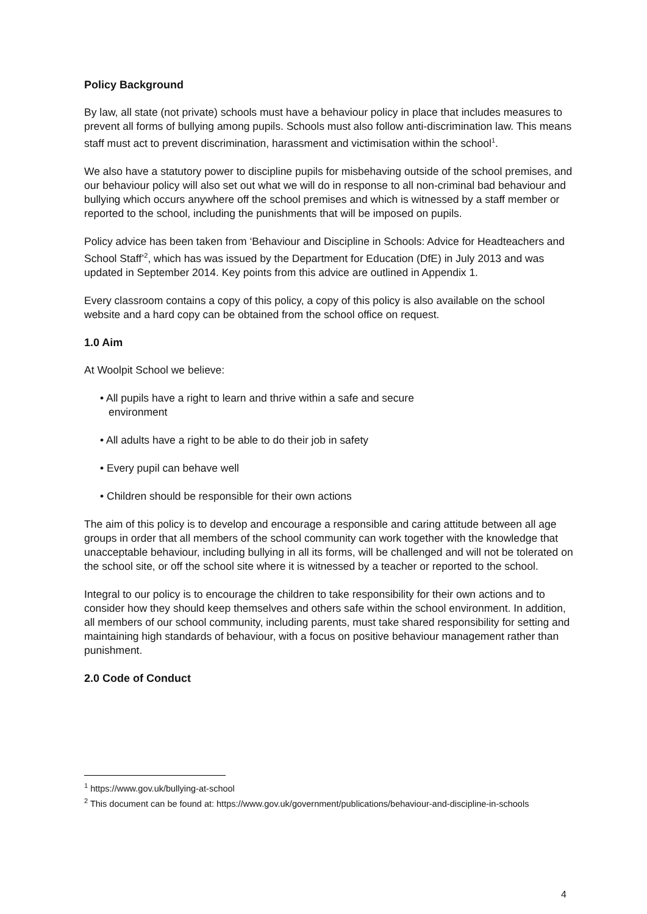Policy Background
By law, all state (not private) schools must have a behaviour policy in place that includes measures to prevent all forms of bullying among pupils. Schools must also follow anti-discrimination law. This means staff must act to prevent discrimination, harassment and victimisation within the school<sup>1</sup>.
We also have a statutory power to discipline pupils for misbehaving outside of the school premises, and our behaviour policy will also set out what we will do in response to all non-criminal bad behaviour and bullying which occurs anywhere off the school premises and which is witnessed by a staff member or reported to the school, including the punishments that will be imposed on pupils.
Policy advice has been taken from ‘Behaviour and Discipline in Schools: Advice for Headteachers and School Staff’<sup>2</sup>, which has was issued by the Department for Education (DfE) in July 2013 and was updated in September 2014. Key points from this advice are outlined in Appendix 1.
Every classroom contains a copy of this policy, a copy of this policy is also available on the school website and a hard copy can be obtained from the school office on request.
1.0 Aim
At Woolpit School we believe:
• All pupils have a right to learn and thrive within a safe and secure
environment
• All adults have a right to be able to do their job in safety
• Every pupil can behave well
• Children should be responsible for their own actions
The aim of this policy is to develop and encourage a responsible and caring attitude between all age groups in order that all members of the school community can work together with the knowledge that unacceptable behaviour, including bullying in all its forms, will be challenged and will not be tolerated on the school site, or off the school site where it is witnessed by a teacher or reported to the school.
Integral to our policy is to encourage the children to take responsibility for their own actions and to consider how they should keep themselves and others safe within the school environment. In addition, all members of our school community, including parents, must take shared responsibility for setting and maintaining high standards of behaviour, with a focus on positive behaviour management rather than punishment.
2.0 Code of Conduct
<sup>1</sup> https://www.gov.uk/bullying-at-school
<sup>2</sup> This document can be found at: https://www.gov.uk/government/publications/behaviour-and-discipline-in-schools
4